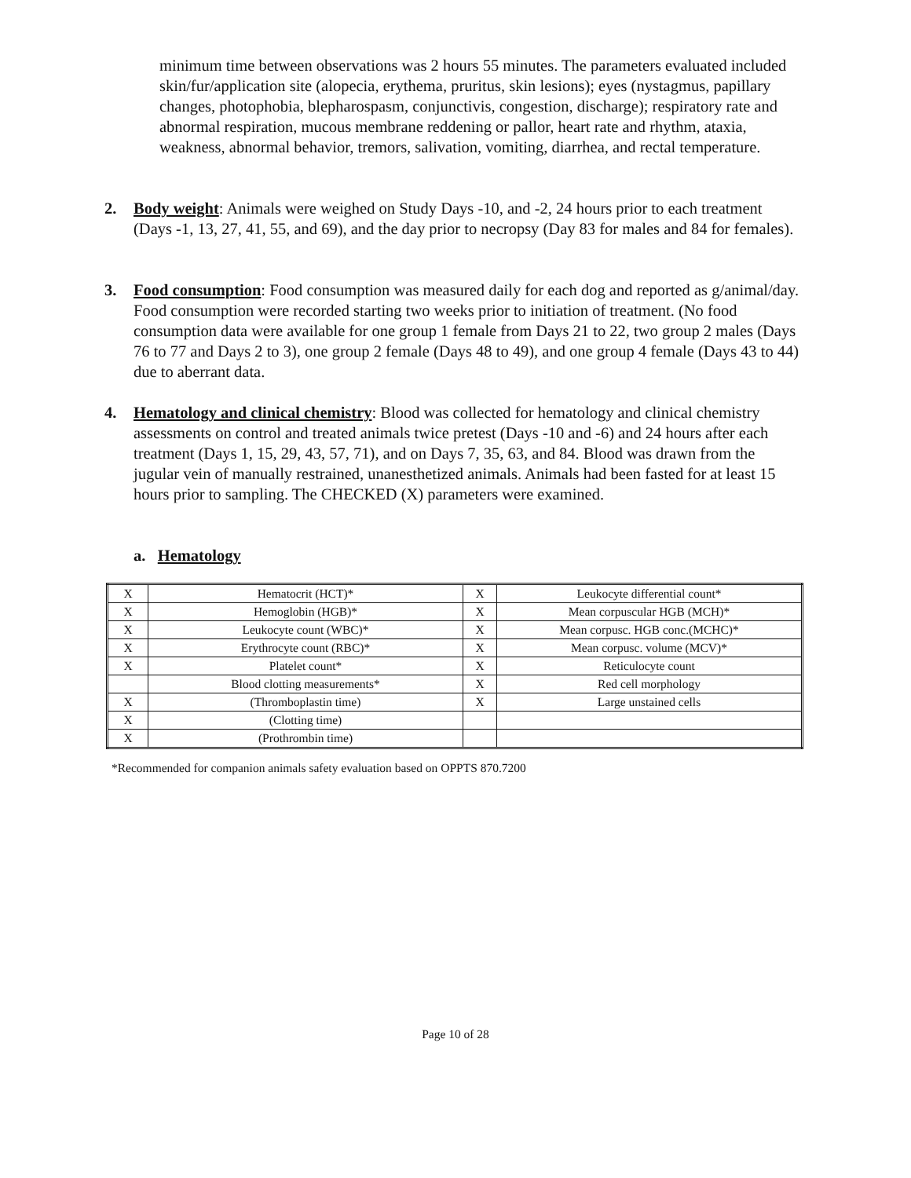minimum time between observations was 2 hours 55 minutes. The parameters evaluated included skin/fur/application site (alopecia, erythema, pruritus, skin lesions); eyes (nystagmus, papillary changes, photophobia, blepharospasm, conjunctivis, congestion, discharge); respiratory rate and abnormal respiration, mucous membrane reddening or pallor, heart rate and rhythm, ataxia, weakness, abnormal behavior, tremors, salivation, vomiting, diarrhea, and rectal temperature.
2. Body weight: Animals were weighed on Study Days -10, and -2, 24 hours prior to each treatment (Days -1, 13, 27, 41, 55, and 69), and the day prior to necropsy (Day 83 for males and 84 for females).
3. Food consumption: Food consumption was measured daily for each dog and reported as g/animal/day. Food consumption were recorded starting two weeks prior to initiation of treatment. (No food consumption data were available for one group 1 female from Days 21 to 22, two group 2 males (Days 76 to 77 and Days 2 to 3), one group 2 female (Days 48 to 49), and one group 4 female (Days 43 to 44) due to aberrant data.
4. Hematology and clinical chemistry: Blood was collected for hematology and clinical chemistry assessments on control and treated animals twice pretest (Days -10 and -6) and 24 hours after each treatment (Days 1, 15, 29, 43, 57, 71), and on Days 7, 35, 63, and 84. Blood was drawn from the jugular vein of manually restrained, unanesthetized animals. Animals had been fasted for at least 15 hours prior to sampling. The CHECKED (X) parameters were examined.
a. Hematology
| X | Hematocrit (HCT)* | X | Leukocyte differential count* |
| X | Hemoglobin (HGB)* | X | Mean corpuscular HGB (MCH)* |
| X | Leukocyte count (WBC)* | X | Mean corpusc. HGB conc.(MCHC)* |
| X | Erythrocyte count (RBC)* | X | Mean corpusc. volume (MCV)* |
| X | Platelet count* | X | Reticulocyte count |
| | Blood clotting measurements* | X | Red cell morphology |
| X | (Thromboplastin time) | X | Large unstained cells |
| X | (Clotting time) | | |
| X | (Prothrombin time) | | |
*Recommended for companion animals safety evaluation based on OPPTS 870.7200
Page 10 of 28